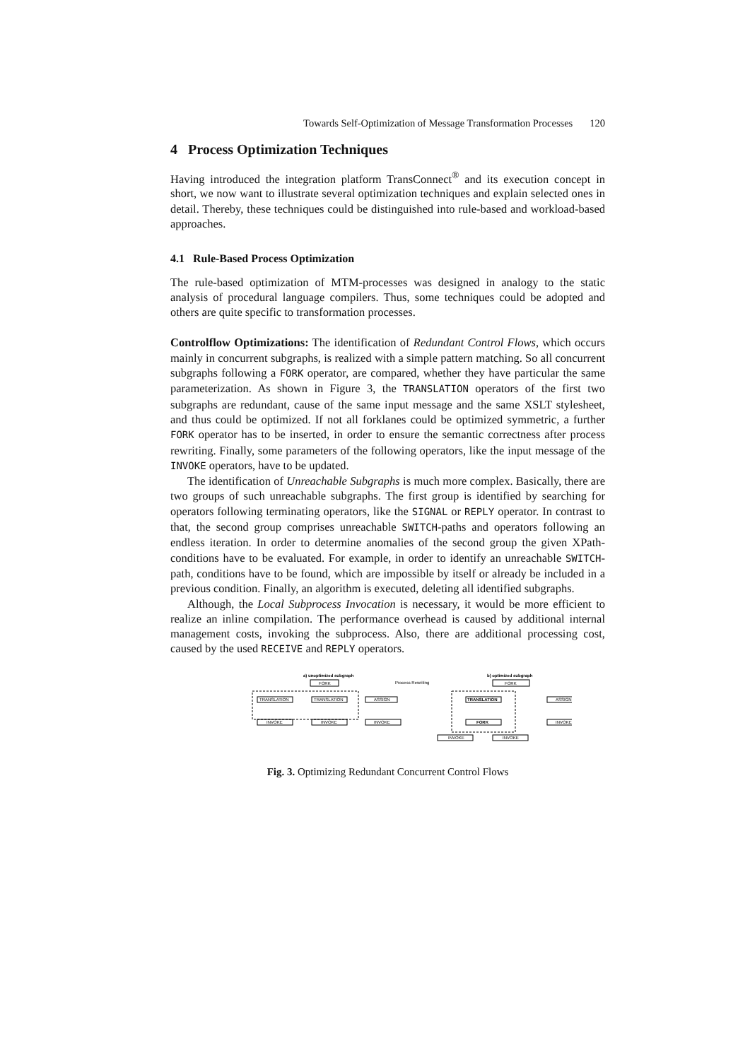Towards Self-Optimization of Message Transformation Processes 120
4 Process Optimization Techniques
Having introduced the integration platform TransConnect<sup>®</sup> and its execution concept in short, we now want to illustrate several optimization techniques and explain selected ones in detail. Thereby, these techniques could be distinguished into rule-based and workload-based approaches.
4.1 Rule-Based Process Optimization
The rule-based optimization of MTM-processes was designed in analogy to the static analysis of procedural language compilers. Thus, some techniques could be adopted and others are quite specific to transformation processes.
Controlflow Optimizations: The identification of Redundant Control Flows, which occurs mainly in concurrent subgraphs, is realized with a simple pattern matching. So all concurrent subgraphs following a FORK operator, are compared, whether they have particular the same parameterization. As shown in Figure 3, the TRANSLATION operators of the first two subgraphs are redundant, cause of the same input message and the same XSLT stylesheet, and thus could be optimized. If not all forklanes could be optimized symmetric, a further FORK operator has to be inserted, in order to ensure the semantic correctness after process rewriting. Finally, some parameters of the following operators, like the input message of the INVOKE operators, have to be updated.
The identification of Unreachable Subgraphs is much more complex. Basically, there are two groups of such unreachable subgraphs. The first group is identified by searching for operators following terminating operators, like the SIGNAL or REPLY operator. In contrast to that, the second group comprises unreachable SWITCH-paths and operators following an endless iteration. In order to determine anomalies of the second group the given XPath-conditions have to be evaluated. For example, in order to identify an unreachable SWITCH-path, conditions have to be found, which are impossible by itself or already be included in a previous condition. Finally, an algorithm is executed, deleting all identified subgraphs.
Although, the Local Subprocess Invocation is necessary, it would be more efficient to realize an inline compilation. The performance overhead is caused by additional internal management costs, invoking the subprocess. Also, there are additional processing cost, caused by the used RECEIVE and REPLY operators.
a) unoptimized subgraph
b) optimized subgraph
Process Rewriting
FORK
FORK
TRANSLATION
TRANSLATION
ASSIGN
INVOKE
INVOKE
INVOKE
TRANSLATION
FORK
ASSIGN
INVOKE
INVOKE
INVOKE
Fig. 3. Optimizing Redundant Concurrent Control Flows